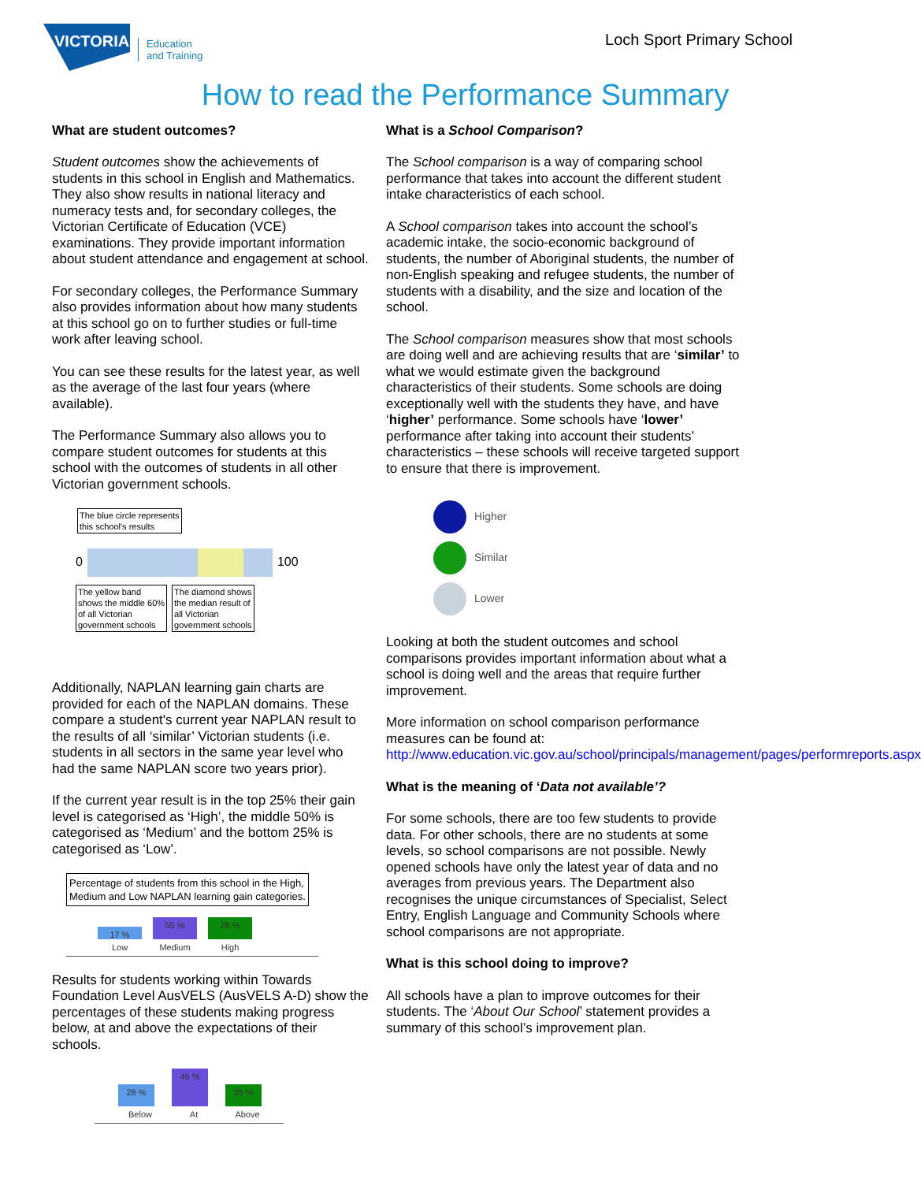VICTORIA
Education
and Training
Loch Sport Primary School
How to read the Performance Summary
What are student outcomes?
Student outcomes show the achievements of students in this school in English and Mathematics. They also show results in national literacy and numeracy tests and, for secondary colleges, the Victorian Certificate of Education (VCE) examinations. They provide important information about student attendance and engagement at school.
For secondary colleges, the Performance Summary also provides information about how many students at this school go on to further studies or full-time work after leaving school.
You can see these results for the latest year, as well as the average of the last four years (where available).
The Performance Summary also allows you to compare student outcomes for students at this school with the outcomes of students in all other Victorian government schools.
The blue circle represents
this school's results
0
100
The yellow band
shows the middle 60%
of all Victorian
government schools
The diamond shows
the median result of
all Victorian
government schools
Additionally, NAPLAN learning gain charts are provided for each of the NAPLAN domains. These compare a student's current year NAPLAN result to the results of all ‘similar’ Victorian students (i.e. students in all sectors in the same year level who had the same NAPLAN score two years prior).
If the current year result is in the top 25% their gain level is categorised as ‘High’, the middle 50% is categorised as ‘Medium’ and the bottom 25% is categorised as ‘Low’.
Percentage of students from this school in the High,
Medium and Low NAPLAN learning gain categories.
17 %
Low 55 %
Medium 28 %
High
Results for students working within Towards Foundation Level AusVELS (AusVELS A-D) show the percentages of these students making progress below, at and above the expectations of their schools.
28 %
Below 46 %
At 26 %
Above
What is a School Comparison?
The School comparison is a way of comparing school performance that takes into account the different student intake characteristics of each school.
A School comparison takes into account the school’s academic intake, the socio-economic background of students, the number of Aboriginal students, the number of non-English speaking and refugee students, the number of students with a disability, and the size and location of the school.
The School comparison measures show that most schools are doing well and are achieving results that are ‘similar’ to what we would estimate given the background characteristics of their students. Some schools are doing exceptionally well with the students they have, and have ‘higher’ performance. Some schools have ‘lower’ performance after taking into account their students’ characteristics – these schools will receive targeted support to ensure that there is improvement.
Higher
Similar
Lower
Looking at both the student outcomes and school comparisons provides important information about what a school is doing well and the areas that require further improvement.
More information on school comparison performance measures can be found at:
http://www.education.vic.gov.au/school/principals/management/pages/performreports.aspx
What is the meaning of ‘Data not available’?
For some schools, there are too few students to provide data. For other schools, there are no students at some levels, so school comparisons are not possible. Newly opened schools have only the latest year of data and no averages from previous years. The Department also recognises the unique circumstances of Specialist, Select Entry, English Language and Community Schools where school comparisons are not appropriate.
What is this school doing to improve?
All schools have a plan to improve outcomes for their students. The ‘About Our School’ statement provides a summary of this school’s improvement plan.